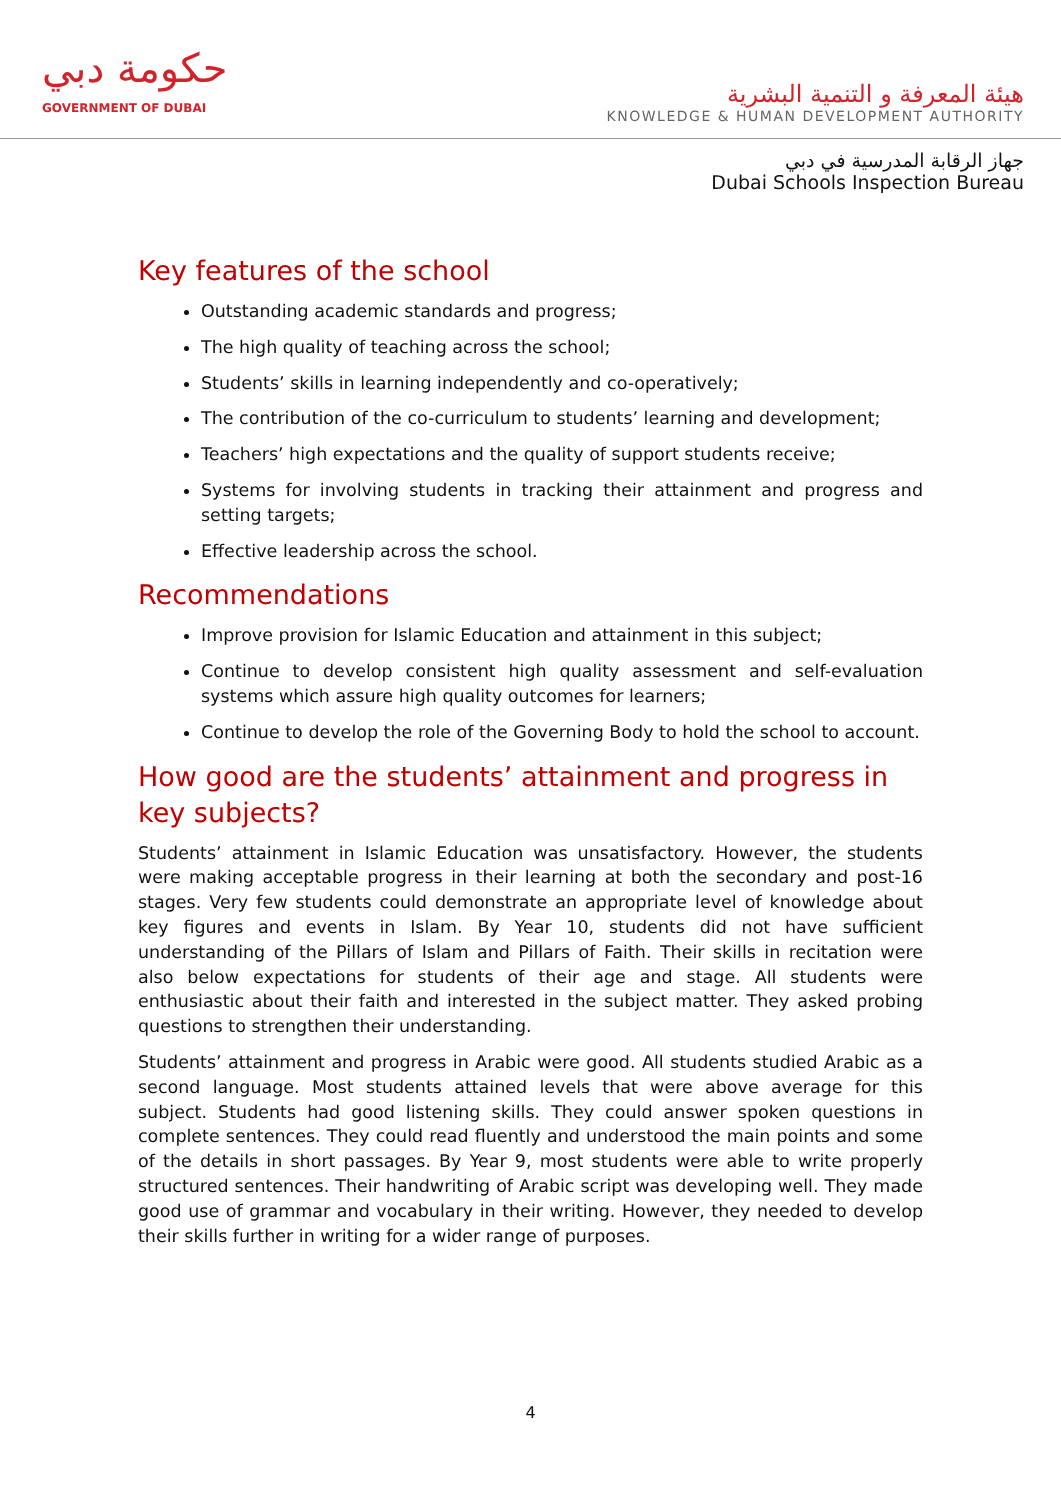حكومة دبي
GOVERNMENT OF DUBAI
هيئة المعرفة و التنمية البشرية
KNOWLEDGE & HUMAN DEVELOPMENT AUTHORITY
جهاز الرقابة المدرسية في دبي
Dubai Schools Inspection Bureau
Key features of the school
Outstanding academic standards and progress;
The high quality of teaching across the school;
Students’ skills in learning independently and co-operatively;
The contribution of the co-curriculum to students’ learning and development;
Teachers’ high expectations and the quality of support students receive;
Systems for involving students in tracking their attainment and progress and setting targets;
Effective leadership across the school.
Recommendations
Improve provision for Islamic Education and attainment in this subject;
Continue to develop consistent high quality assessment and self-evaluation systems which assure high quality outcomes for learners;
Continue to develop the role of the Governing Body to hold the school to account.
How good are the students’ attainment and progress in key subjects?
Students’ attainment in Islamic Education was unsatisfactory. However, the students were making acceptable progress in their learning at both the secondary and post-16 stages. Very few students could demonstrate an appropriate level of knowledge about key figures and events in Islam. By Year 10, students did not have sufficient understanding of the Pillars of Islam and Pillars of Faith. Their skills in recitation were also below expectations for students of their age and stage. All students were enthusiastic about their faith and interested in the subject matter. They asked probing questions to strengthen their understanding.
Students’ attainment and progress in Arabic were good. All students studied Arabic as a second language. Most students attained levels that were above average for this subject. Students had good listening skills. They could answer spoken questions in complete sentences. They could read fluently and understood the main points and some of the details in short passages. By Year 9, most students were able to write properly structured sentences. Their handwriting of Arabic script was developing well. They made good use of grammar and vocabulary in their writing. However, they needed to develop their skills further in writing for a wider range of purposes.
4